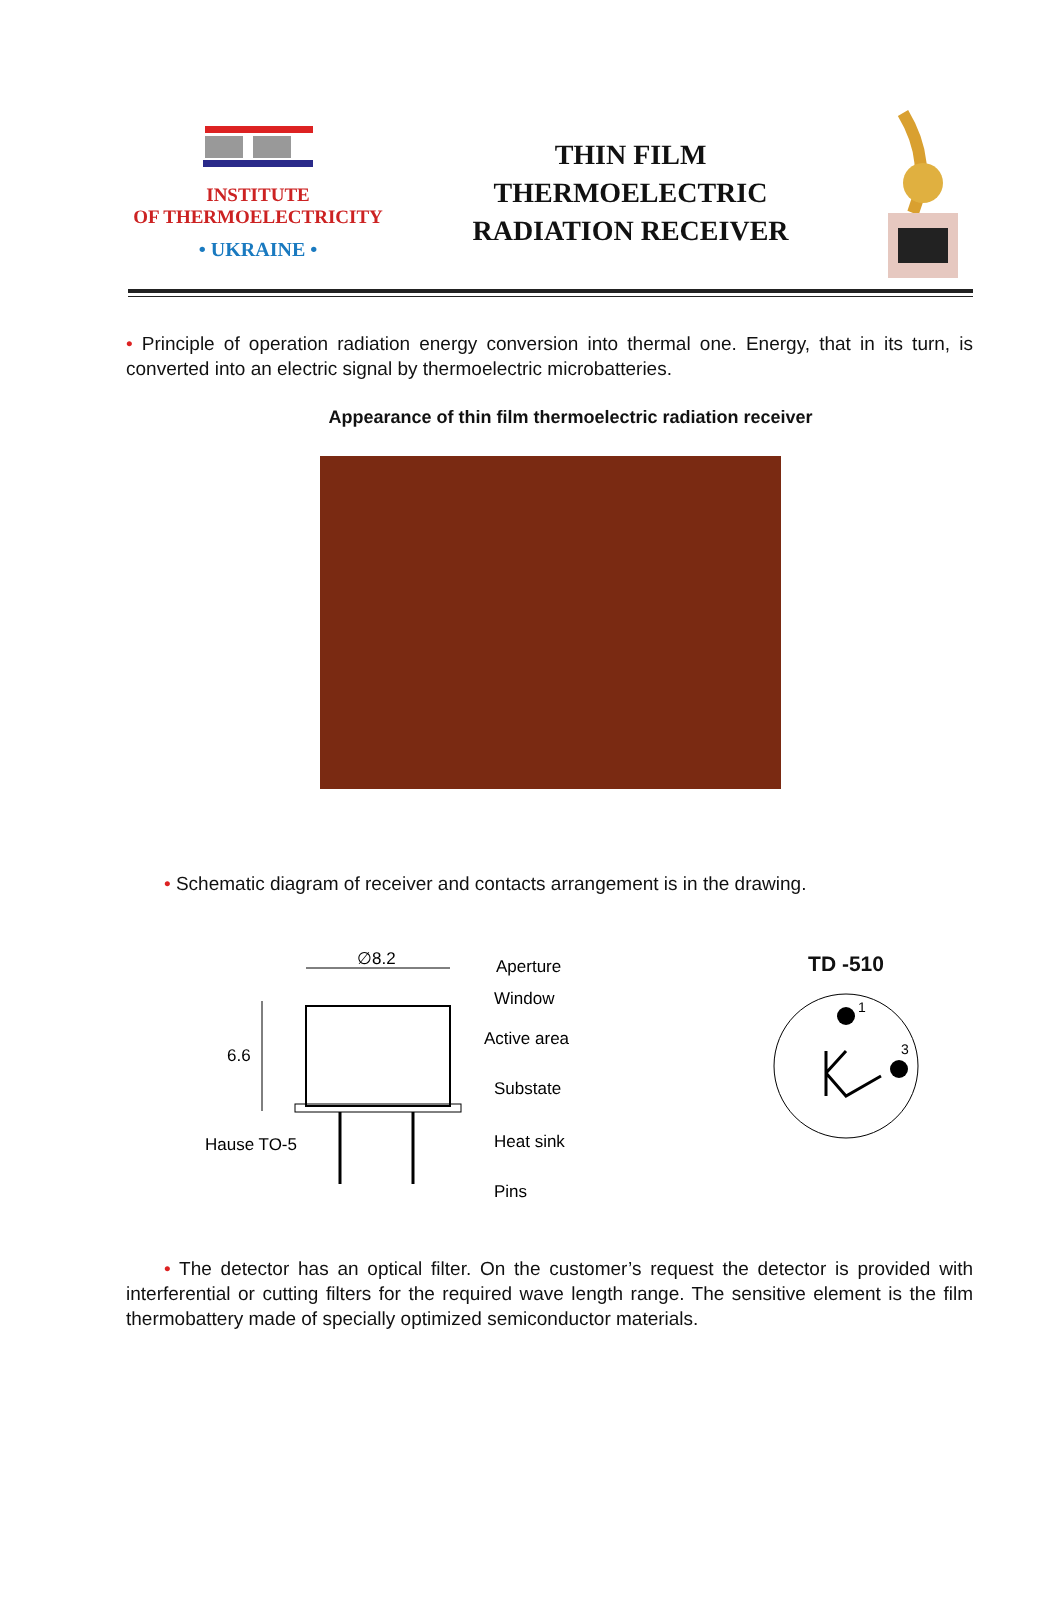INSTITUTE
OF THERMOELECTRICITY
• UKRAINE •
THIN FILM
THERMOELECTRIC
RADIATION RECEIVER
• Principle of operation radiation energy conversion into thermal one. Energy, that in its turn, is converted into an electric signal by thermoelectric microbatteries.
Appearance of thin film thermoelectric radiation receiver
• Schematic diagram of receiver and contacts arrangement is in the drawing.
∅8.2
6.6
Aperture
Window
Active area
Substate
Heat sink
Pins
Hause TO-5
TD -510
1
3
• The detector has an optical filter. On the customer’s request the detector is provided with interferential or cutting filters for the required wave length range. The sensitive element is the film thermobattery made of specially optimized semiconductor materials.